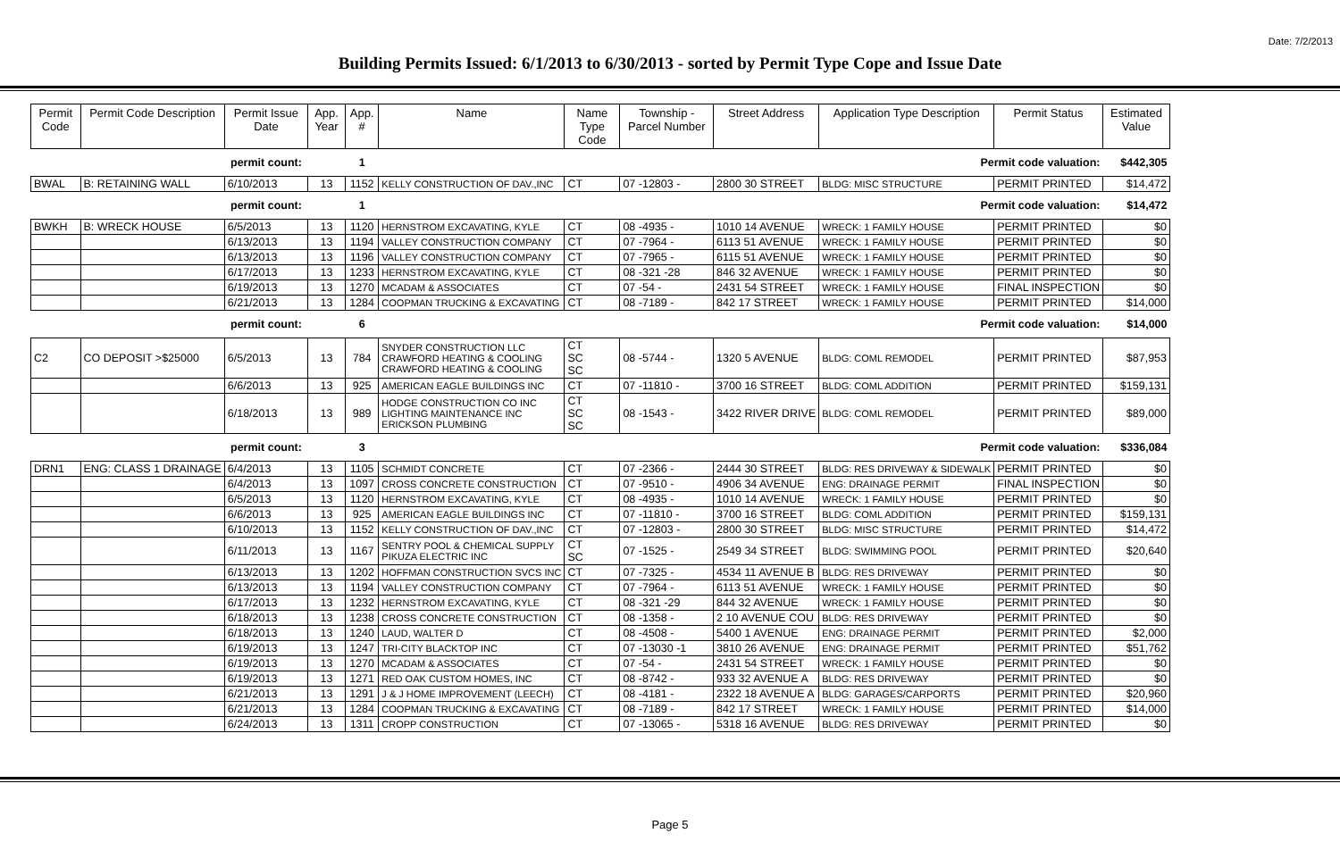Date: 7/2/2013
Building Permits Issued: 6/1/2013 to 6/30/2013 - sorted by Permit Type Cope and Issue Date
| Permit Code | Permit Code Description | Permit Issue Date | App. Year | App. # | Name | Name Type Code | Township - Parcel Number | Street Address | Application Type Description | Permit Status | Estimated Value |
| --- | --- | --- | --- | --- | --- | --- | --- | --- | --- | --- | --- |
| | | permit count: | | 1 | Permit code valuation: | | | | | | $442,305 |
| BWAL | B: RETAINING WALL | 6/10/2013 | 13 | 1152 | KELLY CONSTRUCTION OF DAV.,INC | CT | 07 -12803 - | 2800 30 STREET | BLDG: MISC STRUCTURE | PERMIT PRINTED | $14,472 |
| | | permit count: | | 1 | Permit code valuation: | | | | | | $14,472 |
| BWKH | B: WRECK HOUSE | 6/5/2013 | 13 | 1120 | HERNSTROM EXCAVATING, KYLE | CT | 08 -4935 - | 1010 14 AVENUE | WRECK: 1 FAMILY HOUSE | PERMIT PRINTED | $0 |
| | | 6/13/2013 | 13 | 1194 | VALLEY CONSTRUCTION COMPANY | CT | 07 -7964 - | 6113 51 AVENUE | WRECK: 1 FAMILY HOUSE | PERMIT PRINTED | $0 |
| | | 6/13/2013 | 13 | 1196 | VALLEY CONSTRUCTION COMPANY | CT | 07 -7965 - | 6115 51 AVENUE | WRECK: 1 FAMILY HOUSE | PERMIT PRINTED | $0 |
| | | 6/17/2013 | 13 | 1233 | HERNSTROM EXCAVATING, KYLE | CT | 08 -321 -28 | 846 32 AVENUE | WRECK: 1 FAMILY HOUSE | PERMIT PRINTED | $0 |
| | | 6/19/2013 | 13 | 1270 | MCADAM & ASSOCIATES | CT | 07 -54 - | 2431 54 STREET | WRECK: 1 FAMILY HOUSE | FINAL INSPECTION | $0 |
| | | 6/21/2013 | 13 | 1284 | COOPMAN TRUCKING & EXCAVATING | CT | 08 -7189 - | 842 17 STREET | WRECK: 1 FAMILY HOUSE | PERMIT PRINTED | $14,000 |
| | | permit count: | | 6 | Permit code valuation: | | | | | | $14,000 |
| C2 | CO DEPOSIT >$25000 | 6/5/2013 | 13 | 784 | SNYDER CONSTRUCTION LLC CRAWFORD HEATING & COOLING CRAWFORD HEATING & COOLING | CT SC SC | 08 -5744 - | 1320 5 AVENUE | BLDG: COML REMODEL | PERMIT PRINTED | $87,953 |
| | | 6/6/2013 | 13 | 925 | AMERICAN EAGLE BUILDINGS INC | CT | 07 -11810 - | 3700 16 STREET | BLDG: COML ADDITION | PERMIT PRINTED | $159,131 |
| | | 6/18/2013 | 13 | 989 | HODGE CONSTRUCTION CO INC LIGHTING MAINTENANCE INC ERICKSON PLUMBING | CT SC SC | 08 -1543 - | 3422 RIVER DRIVE | BLDG: COML REMODEL | PERMIT PRINTED | $89,000 |
| | | permit count: | | 3 | Permit code valuation: | | | | | | $336,084 |
| DRN1 | ENG: CLASS 1 DRAINAGE | 6/4/2013 | 13 | 1105 | SCHMIDT CONCRETE | CT | 07 -2366 - | 2444 30 STREET | BLDG: RES DRIVEWAY & SIDEWALK | PERMIT PRINTED | $0 |
| | | 6/4/2013 | 13 | 1097 | CROSS CONCRETE CONSTRUCTION | CT | 07 -9510 - | 4906 34 AVENUE | ENG: DRAINAGE PERMIT | FINAL INSPECTION | $0 |
| | | 6/5/2013 | 13 | 1120 | HERNSTROM EXCAVATING, KYLE | CT | 08 -4935 - | 1010 14 AVENUE | WRECK: 1 FAMILY HOUSE | PERMIT PRINTED | $0 |
| | | 6/6/2013 | 13 | 925 | AMERICAN EAGLE BUILDINGS INC | CT | 07 -11810 - | 3700 16 STREET | BLDG: COML ADDITION | PERMIT PRINTED | $159,131 |
| | | 6/10/2013 | 13 | 1152 | KELLY CONSTRUCTION OF DAV.,INC | CT | 07 -12803 - | 2800 30 STREET | BLDG: MISC STRUCTURE | PERMIT PRINTED | $14,472 |
| | | 6/11/2013 | 13 | 1167 | SENTRY POOL & CHEMICAL SUPPLY PIKUZA ELECTRIC INC | CT SC | 07 -1525 - | 2549 34 STREET | BLDG: SWIMMING POOL | PERMIT PRINTED | $20,640 |
| | | 6/13/2013 | 13 | 1202 | HOFFMAN CONSTRUCTION SVCS INC | CT | 07 -7325 - | 4534 11 AVENUE B | BLDG: RES DRIVEWAY | PERMIT PRINTED | $0 |
| | | 6/13/2013 | 13 | 1194 | VALLEY CONSTRUCTION COMPANY | CT | 07 -7964 - | 6113 51 AVENUE | WRECK: 1 FAMILY HOUSE | PERMIT PRINTED | $0 |
| | | 6/17/2013 | 13 | 1232 | HERNSTROM EXCAVATING, KYLE | CT | 08 -321 -29 | 844 32 AVENUE | WRECK: 1 FAMILY HOUSE | PERMIT PRINTED | $0 |
| | | 6/18/2013 | 13 | 1238 | CROSS CONCRETE CONSTRUCTION | CT | 08 -1358 - | 2 10 AVENUE COU | BLDG: RES DRIVEWAY | PERMIT PRINTED | $0 |
| | | 6/18/2013 | 13 | 1240 | LAUD, WALTER D | CT | 08 -4508 - | 5400 1 AVENUE | ENG: DRAINAGE PERMIT | PERMIT PRINTED | $2,000 |
| | | 6/19/2013 | 13 | 1247 | TRI-CITY BLACKTOP INC | CT | 07 -13030 -1 | 3810 26 AVENUE | ENG: DRAINAGE PERMIT | PERMIT PRINTED | $51,762 |
| | | 6/19/2013 | 13 | 1270 | MCADAM & ASSOCIATES | CT | 07 -54 - | 2431 54 STREET | WRECK: 1 FAMILY HOUSE | PERMIT PRINTED | $0 |
| | | 6/19/2013 | 13 | 1271 | RED OAK CUSTOM HOMES, INC | CT | 08 -8742 - | 933 32 AVENUE A | BLDG: RES DRIVEWAY | PERMIT PRINTED | $0 |
| | | 6/21/2013 | 13 | 1291 | J & J HOME IMPROVEMENT (LEECH) | CT | 08 -4181 - | 2322 18 AVENUE A | BLDG: GARAGES/CARPORTS | PERMIT PRINTED | $20,960 |
| | | 6/21/2013 | 13 | 1284 | COOPMAN TRUCKING & EXCAVATING | CT | 08 -7189 - | 842 17 STREET | WRECK: 1 FAMILY HOUSE | PERMIT PRINTED | $14,000 |
| | | 6/24/2013 | 13 | 1311 | CROPP CONSTRUCTION | CT | 07 -13065 - | 5318 16 AVENUE | BLDG: RES DRIVEWAY | PERMIT PRINTED | $0 |
Page 5